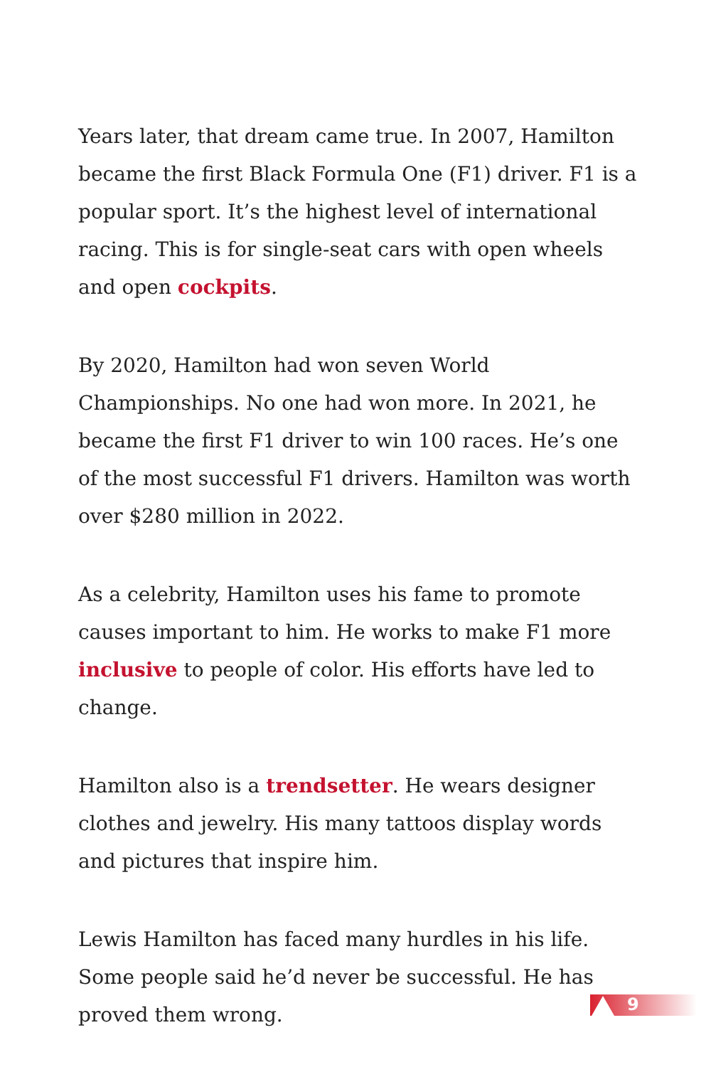Years later, that dream came true. In 2007, Hamilton became the first Black Formula One (F1) driver. F1 is a popular sport. It’s the highest level of international racing. This is for single-seat cars with open wheels and open cockpits.
By 2020, Hamilton had won seven World Championships. No one had won more. In 2021, he became the first F1 driver to win 100 races. He’s one of the most successful F1 drivers. Hamilton was worth over $280 million in 2022.
As a celebrity, Hamilton uses his fame to promote causes important to him. He works to make F1 more inclusive to people of color. His efforts have led to change.
Hamilton also is a trendsetter. He wears designer clothes and jewelry. His many tattoos display words and pictures that inspire him.
Lewis Hamilton has faced many hurdles in his life. Some people said he’d never be successful. He has proved them wrong.
9